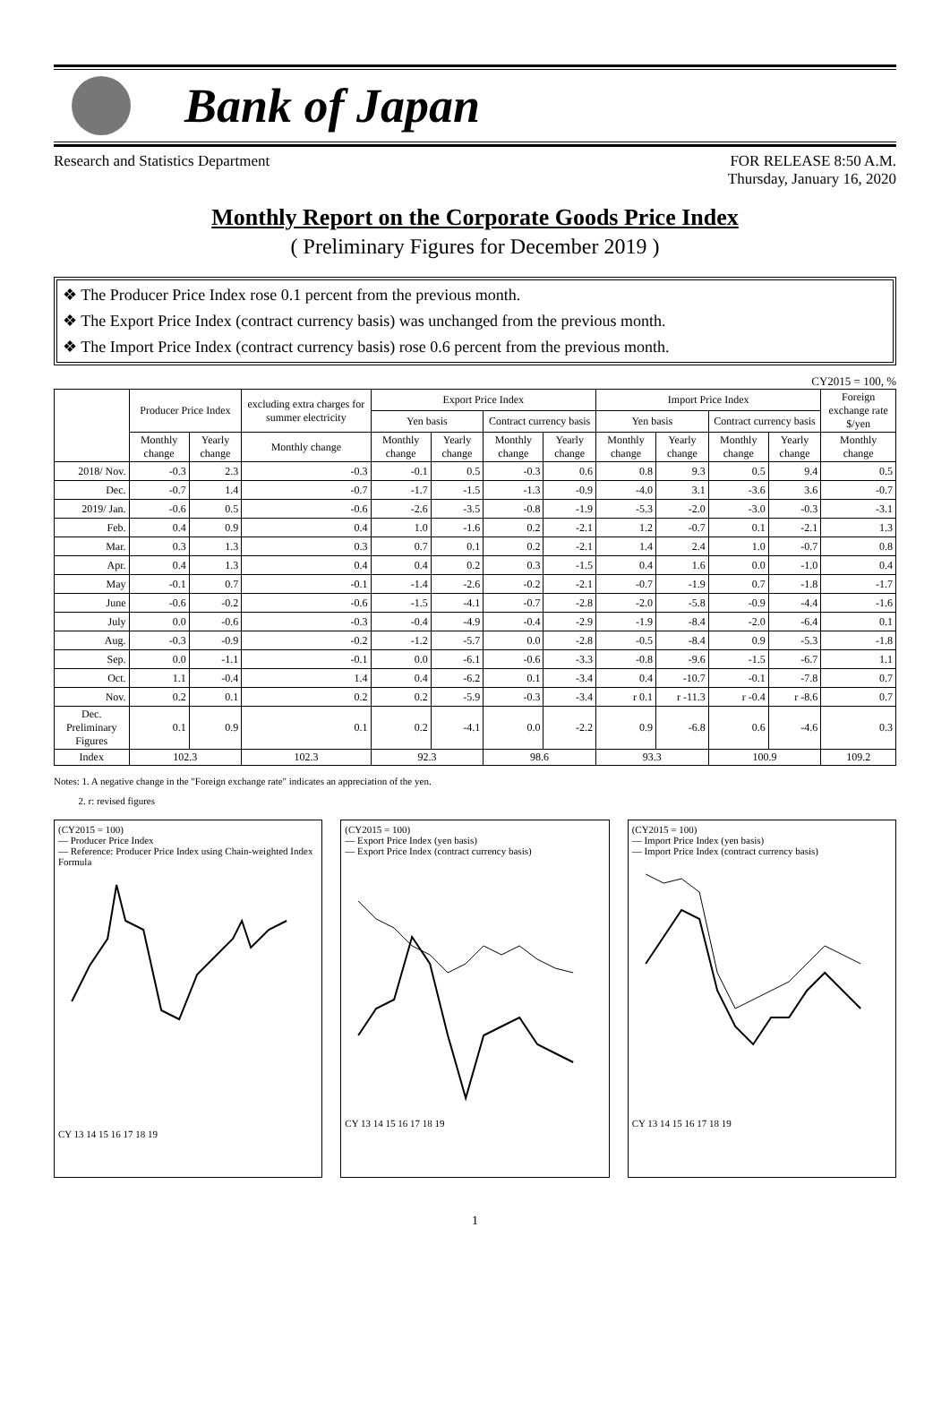Bank of Japan
Research and Statistics Department FOR RELEASE 8:50 A.M.
Thursday, January 16, 2020
Monthly Report on the Corporate Goods Price Index
( Preliminary Figures for December 2019 )
❖ The Producer Price Index rose 0.1 percent from the previous month.
❖ The Export Price Index (contract currency basis) was unchanged from the previous month.
❖ The Import Price Index (contract currency basis) rose 0.6 percent from the previous month.
CY2015 = 100, %
| | Producer Price Index | | excluding extra charges for summer electricity | Export Price Index | | | | Import Price Index | | | | Foreign exchange rate $/yen |
| --- | --- | --- | --- | --- | --- | --- | --- | --- | --- | --- | --- | --- |
| | | | | Yen basis | | Contract currency basis | | Yen basis | | Contract currency basis | | |
| | Monthly change | Yearly change | Monthly change | Monthly change | Yearly change | Monthly change | Yearly change | Monthly change | Yearly change | Monthly change | Yearly change | Monthly change |
| 2018/ Nov. | -0.3 | 2.3 | -0.3 | -0.1 | 0.5 | -0.3 | 0.6 | 0.8 | 9.3 | 0.5 | 9.4 | 0.5 |
| Dec. | -0.7 | 1.4 | -0.7 | -1.7 | -1.5 | -1.3 | -0.9 | -4.0 | 3.1 | -3.6 | 3.6 | -0.7 |
| 2019/ Jan. | -0.6 | 0.5 | -0.6 | -2.6 | -3.5 | -0.8 | -1.9 | -5.3 | -2.0 | -3.0 | -0.3 | -3.1 |
| Feb. | 0.4 | 0.9 | 0.4 | 1.0 | -1.6 | 0.2 | -2.1 | 1.2 | -0.7 | 0.1 | -2.1 | 1.3 |
| Mar. | 0.3 | 1.3 | 0.3 | 0.7 | 0.1 | 0.2 | -2.1 | 1.4 | 2.4 | 1.0 | -0.7 | 0.8 |
| Apr. | 0.4 | 1.3 | 0.4 | 0.4 | 0.2 | 0.3 | -1.5 | 0.4 | 1.6 | 0.0 | -1.0 | 0.4 |
| May | -0.1 | 0.7 | -0.1 | -1.4 | -2.6 | -0.2 | -2.1 | -0.7 | -1.9 | 0.7 | -1.8 | -1.7 |
| June | -0.6 | -0.2 | -0.6 | -1.5 | -4.1 | -0.7 | -2.8 | -2.0 | -5.8 | -0.9 | -4.4 | -1.6 |
| July | 0.0 | -0.6 | -0.3 | -0.4 | -4.9 | -0.4 | -2.9 | -1.9 | -8.4 | -2.0 | -6.4 | 0.1 |
| Aug. | -0.3 | -0.9 | -0.2 | -1.2 | -5.7 | 0.0 | -2.8 | -0.5 | -8.4 | 0.9 | -5.3 | -1.8 |
| Sep. | 0.0 | -1.1 | -0.1 | 0.0 | -6.1 | -0.6 | -3.3 | -0.8 | -9.6 | -1.5 | -6.7 | 1.1 |
| Oct. | 1.1 | -0.4 | 1.4 | 0.4 | -6.2 | 0.1 | -3.4 | 0.4 | -10.7 | -0.1 | -7.8 | 0.7 |
| Nov. | 0.2 | 0.1 | 0.2 | 0.2 | -5.9 | -0.3 | -3.4 | r 0.1 | r -11.3 | r -0.4 | r -8.6 | 0.7 |
| Dec. Preliminary Figures | 0.1 | 0.9 | 0.1 | 0.2 | -4.1 | 0.0 | -2.2 | 0.9 | -6.8 | 0.6 | -4.6 | 0.3 |
| Index | 102.3 | | 102.3 | 92.3 | | 98.6 | | 93.3 | | 100.9 | | 109.2 |
Notes: 1. A negative change in the "Foreign exchange rate" indicates an appreciation of the yen.
2. r: revised figures
(CY2015 = 100)
— Producer Price Index
— Reference: Producer Price Index using Chain-weighted Index Formula
CY 13 14 15 16 17 18 19
(CY2015 = 100)
— Export Price Index (yen basis)
— Export Price Index (contract currency basis)
CY 13 14 15 16 17 18 19
(CY2015 = 100)
— Import Price Index (yen basis)
— Import Price Index (contract currency basis)
CY 13 14 15 16 17 18 19
1